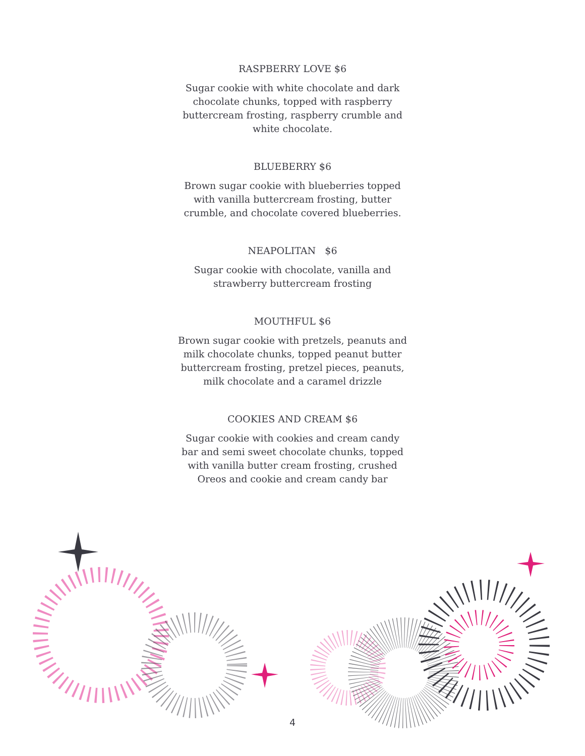RASPBERRY LOVE $6
Sugar cookie with white chocolate and dark chocolate chunks, topped with raspberry buttercream frosting, raspberry crumble and white chocolate.
BLUEBERRY $6
Brown sugar cookie with blueberries topped with vanilla buttercream frosting, butter crumble, and chocolate covered blueberries.
NEAPOLITAN $6
Sugar cookie with chocolate, vanilla and strawberry buttercream frosting
MOUTHFUL $6
Brown sugar cookie with pretzels, peanuts and milk chocolate chunks, topped peanut butter buttercream frosting, pretzel pieces, peanuts, milk chocolate and a caramel drizzle
COOKIES AND CREAM $6
Sugar cookie with cookies and cream candy bar and semi sweet chocolate chunks, topped with vanilla butter cream frosting, crushed Oreos and cookie and cream candy bar
4